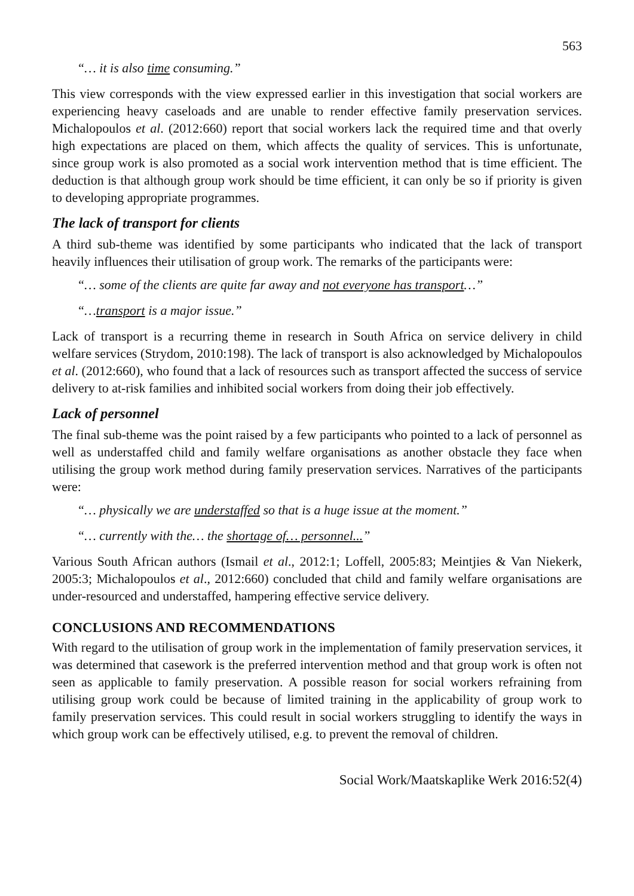563
“… it is also time consuming.”
This view corresponds with the view expressed earlier in this investigation that social workers are experiencing heavy caseloads and are unable to render effective family preservation services. Michalopoulos et al. (2012:660) report that social workers lack the required time and that overly high expectations are placed on them, which affects the quality of services. This is unfortunate, since group work is also promoted as a social work intervention method that is time efficient. The deduction is that although group work should be time efficient, it can only be so if priority is given to developing appropriate programmes.
The lack of transport for clients
A third sub-theme was identified by some participants who indicated that the lack of transport heavily influences their utilisation of group work. The remarks of the participants were:
“… some of the clients are quite far away and not everyone has transport…”
“…transport is a major issue.”
Lack of transport is a recurring theme in research in South Africa on service delivery in child welfare services (Strydom, 2010:198). The lack of transport is also acknowledged by Michalopoulos et al. (2012:660), who found that a lack of resources such as transport affected the success of service delivery to at-risk families and inhibited social workers from doing their job effectively.
Lack of personnel
The final sub-theme was the point raised by a few participants who pointed to a lack of personnel as well as understaffed child and family welfare organisations as another obstacle they face when utilising the group work method during family preservation services. Narratives of the participants were:
“… physically we are understaffed so that is a huge issue at the moment.”
“… currently with the… the shortage of… personnel...”
Various South African authors (Ismail et al., 2012:1; Loffell, 2005:83; Meintjies & Van Niekerk, 2005:3; Michalopoulos et al., 2012:660) concluded that child and family welfare organisations are under-resourced and understaffed, hampering effective service delivery.
CONCLUSIONS AND RECOMMENDATIONS
With regard to the utilisation of group work in the implementation of family preservation services, it was determined that casework is the preferred intervention method and that group work is often not seen as applicable to family preservation. A possible reason for social workers refraining from utilising group work could be because of limited training in the applicability of group work to family preservation services. This could result in social workers struggling to identify the ways in which group work can be effectively utilised, e.g. to prevent the removal of children.
Social Work/Maatskaplike Werk 2016:52(4)